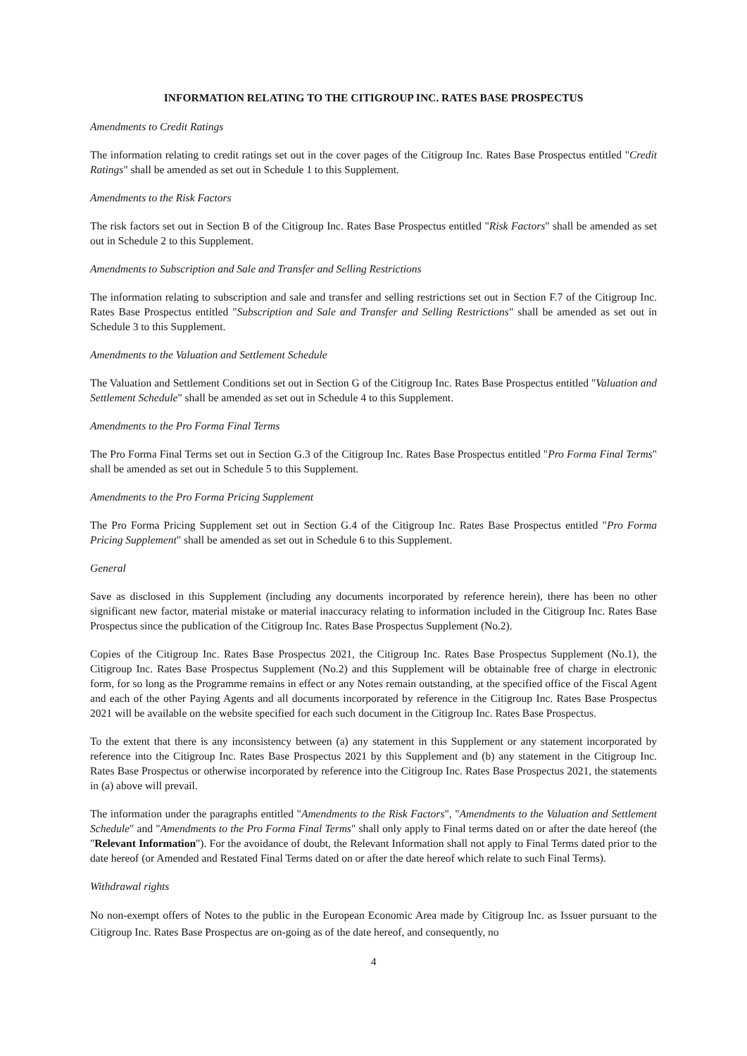INFORMATION RELATING TO THE CITIGROUP INC. RATES BASE PROSPECTUS
Amendments to Credit Ratings
The information relating to credit ratings set out in the cover pages of the Citigroup Inc. Rates Base Prospectus entitled "Credit Ratings" shall be amended as set out in Schedule 1 to this Supplement.
Amendments to the Risk Factors
The risk factors set out in Section B of the Citigroup Inc. Rates Base Prospectus entitled "Risk Factors" shall be amended as set out in Schedule 2 to this Supplement.
Amendments to Subscription and Sale and Transfer and Selling Restrictions
The information relating to subscription and sale and transfer and selling restrictions set out in Section F.7 of the Citigroup Inc. Rates Base Prospectus entitled "Subscription and Sale and Transfer and Selling Restrictions" shall be amended as set out in Schedule 3 to this Supplement.
Amendments to the Valuation and Settlement Schedule
The Valuation and Settlement Conditions set out in Section G of the Citigroup Inc. Rates Base Prospectus entitled "Valuation and Settlement Schedule" shall be amended as set out in Schedule 4 to this Supplement.
Amendments to the Pro Forma Final Terms
The Pro Forma Final Terms set out in Section G.3 of the Citigroup Inc. Rates Base Prospectus entitled "Pro Forma Final Terms" shall be amended as set out in Schedule 5 to this Supplement.
Amendments to the Pro Forma Pricing Supplement
The Pro Forma Pricing Supplement set out in Section G.4 of the Citigroup Inc. Rates Base Prospectus entitled "Pro Forma Pricing Supplement" shall be amended as set out in Schedule 6 to this Supplement.
General
Save as disclosed in this Supplement (including any documents incorporated by reference herein), there has been no other significant new factor, material mistake or material inaccuracy relating to information included in the Citigroup Inc. Rates Base Prospectus since the publication of the Citigroup Inc. Rates Base Prospectus Supplement (No.2).
Copies of the Citigroup Inc. Rates Base Prospectus 2021, the Citigroup Inc. Rates Base Prospectus Supplement (No.1), the Citigroup Inc. Rates Base Prospectus Supplement (No.2) and this Supplement will be obtainable free of charge in electronic form, for so long as the Programme remains in effect or any Notes remain outstanding, at the specified office of the Fiscal Agent and each of the other Paying Agents and all documents incorporated by reference in the Citigroup Inc. Rates Base Prospectus 2021 will be available on the website specified for each such document in the Citigroup Inc. Rates Base Prospectus.
To the extent that there is any inconsistency between (a) any statement in this Supplement or any statement incorporated by reference into the Citigroup Inc. Rates Base Prospectus 2021 by this Supplement and (b) any statement in the Citigroup Inc. Rates Base Prospectus or otherwise incorporated by reference into the Citigroup Inc. Rates Base Prospectus 2021, the statements in (a) above will prevail.
The information under the paragraphs entitled "Amendments to the Risk Factors", "Amendments to the Valuation and Settlement Schedule" and "Amendments to the Pro Forma Final Terms" shall only apply to Final terms dated on or after the date hereof (the "Relevant Information"). For the avoidance of doubt, the Relevant Information shall not apply to Final Terms dated prior to the date hereof (or Amended and Restated Final Terms dated on or after the date hereof which relate to such Final Terms).
Withdrawal rights
No non-exempt offers of Notes to the public in the European Economic Area made by Citigroup Inc. as Issuer pursuant to the Citigroup Inc. Rates Base Prospectus are on-going as of the date hereof, and consequently, no
4